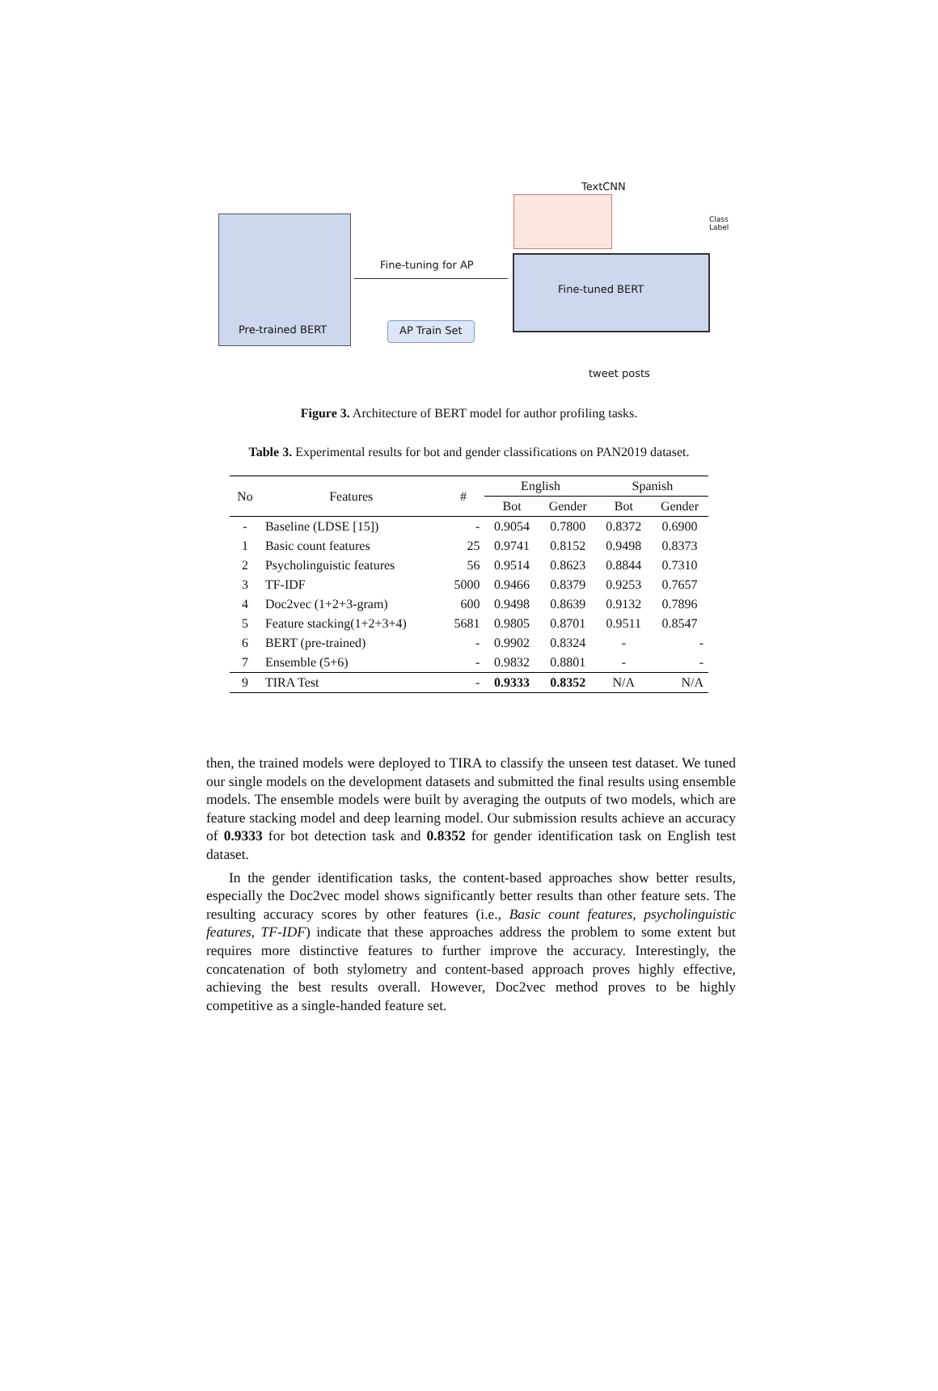Pre-trained BERT
Fine-tuning for AP
AP Train Set
TextCNN
Class
Label
Fine-tuned BERT
tweet posts
Figure 3. Architecture of BERT model for author profiling tasks.
Table 3. Experimental results for bot and gender classifications on PAN2019 dataset.
| No | Features | # | English | | Spanish | |
| --- | --- | --- | --- | --- | --- | --- |
| | | | Bot | Gender | Bot | Gender |
| - | Baseline (LDSE [15]) | - | 0.9054 | 0.7800 | 0.8372 | 0.6900 |
| 1 | Basic count features | 25 | 0.9741 | 0.8152 | 0.9498 | 0.8373 |
| 2 | Psycholinguistic features | 56 | 0.9514 | 0.8623 | 0.8844 | 0.7310 |
| 3 | TF-IDF | 5000 | 0.9466 | 0.8379 | 0.9253 | 0.7657 |
| 4 | Doc2vec (1+2+3-gram) | 600 | 0.9498 | 0.8639 | 0.9132 | 0.7896 |
| 5 | Feature stacking(1+2+3+4) | 5681 | 0.9805 | 0.8701 | 0.9511 | 0.8547 |
| 6 | BERT (pre-trained) | - | 0.9902 | 0.8324 | - | - |
| 7 | Ensemble (5+6) | - | 0.9832 | 0.8801 | - | - |
| 9 | TIRA Test | - | 0.9333 | 0.8352 | N/A | N/A |
then, the trained models were deployed to TIRA to classify the unseen test dataset. We tuned our single models on the development datasets and submitted the final results using ensemble models. The ensemble models were built by averaging the outputs of two models, which are feature stacking model and deep learning model. Our submission results achieve an accuracy of 0.9333 for bot detection task and 0.8352 for gender identification task on English test dataset.
In the gender identification tasks, the content-based approaches show better results, especially the Doc2vec model shows significantly better results than other feature sets. The resulting accuracy scores by other features (i.e., Basic count features, psycholinguistic features, TF-IDF) indicate that these approaches address the problem to some extent but requires more distinctive features to further improve the accuracy. Interestingly, the concatenation of both stylometry and content-based approach proves highly effective, achieving the best results overall. However, Doc2vec method proves to be highly competitive as a single-handed feature set.